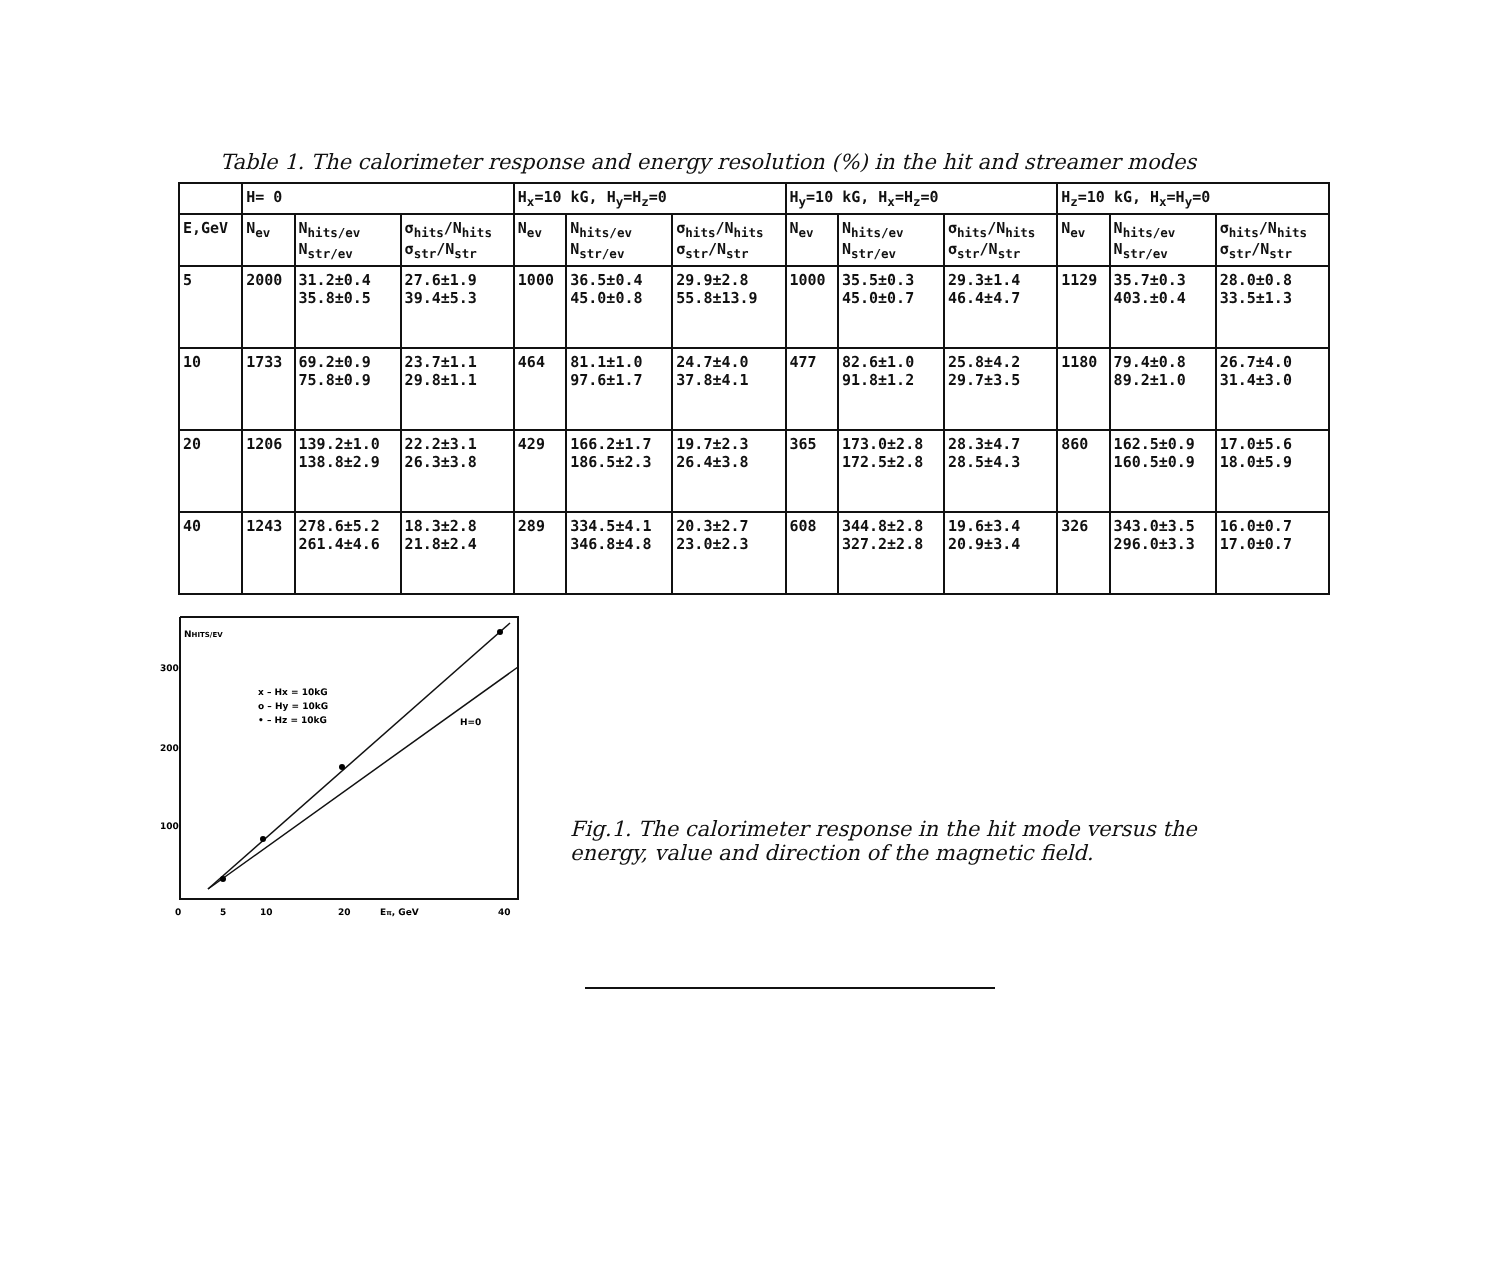Table 1. The calorimeter response and energy resolution (%) in the hit and streamer modes
| | H= 0 | | | H<sub>x</sub>=10 kG, H<sub>y</sub>=H<sub>z</sub>=0 | | | H<sub>y</sub>=10 kG, H<sub>x</sub>=H<sub>z</sub>=0 | | | H<sub>z</sub>=10 kG, H<sub>x</sub>=H<sub>y</sub>=0 | | |
| --- | --- | --- | --- | --- | --- | --- | --- | --- | --- | --- | --- | --- |
| E,GeV | N<sub>ev</sub> | N<sub>hits/ev</sub> N<sub>str/ev</sub> | σ<sub>hits</sub>/N<sub>hits</sub> σ<sub>str</sub>/N<sub>str</sub> | N<sub>ev</sub> | N<sub>hits/ev</sub> N<sub>str/ev</sub> | σ<sub>hits</sub>/N<sub>hits</sub> σ<sub>str</sub>/N<sub>str</sub> | N<sub>ev</sub> | N<sub>hits/ev</sub> N<sub>str/ev</sub> | σ<sub>hits</sub>/N<sub>hits</sub> σ<sub>str</sub>/N<sub>str</sub> | N<sub>ev</sub> | N<sub>hits/ev</sub> N<sub>str/ev</sub> | σ<sub>hits</sub>/N<sub>hits</sub> σ<sub>str</sub>/N<sub>str</sub> |
| 5 | 2000 | 31.2±0.4 35.8±0.5 | 27.6±1.9 39.4±5.3 | 1000 | 36.5±0.4 45.0±0.8 | 29.9±2.8 55.8±13.9 | 1000 | 35.5±0.3 45.0±0.7 | 29.3±1.4 46.4±4.7 | 1129 | 35.7±0.3 403.±0.4 | 28.0±0.8 33.5±1.3 |
| 10 | 1733 | 69.2±0.9 75.8±0.9 | 23.7±1.1 29.8±1.1 | 464 | 81.1±1.0 97.6±1.7 | 24.7±4.0 37.8±4.1 | 477 | 82.6±1.0 91.8±1.2 | 25.8±4.2 29.7±3.5 | 1180 | 79.4±0.8 89.2±1.0 | 26.7±4.0 31.4±3.0 |
| 20 | 1206 | 139.2±1.0 138.8±2.9 | 22.2±3.1 26.3±3.8 | 429 | 166.2±1.7 186.5±2.3 | 19.7±2.3 26.4±3.8 | 365 | 173.0±2.8 172.5±2.8 | 28.3±4.7 28.5±4.3 | 860 | 162.5±0.9 160.5±0.9 | 17.0±5.6 18.0±5.9 |
| 40 | 1243 | 278.6±5.2 261.4±4.6 | 18.3±2.8 21.8±2.4 | 289 | 334.5±4.1 346.8±4.8 | 20.3±2.7 23.0±2.3 | 608 | 344.8±2.8 327.2±2.8 | 19.6±3.4 20.9±3.4 | 326 | 343.0±3.5 296.0±3.3 | 16.0±0.7 17.0±0.7 |
NHITS/EV
300
200
100
0
5
10
20
Eπ, GeV
40
x – Hx = 10kG
o – Hy = 10kG
• – Hz = 10kG
H=0
Fig.1. The calorimeter response in the hit mode versus the
energy, value and direction of the magnetic field.